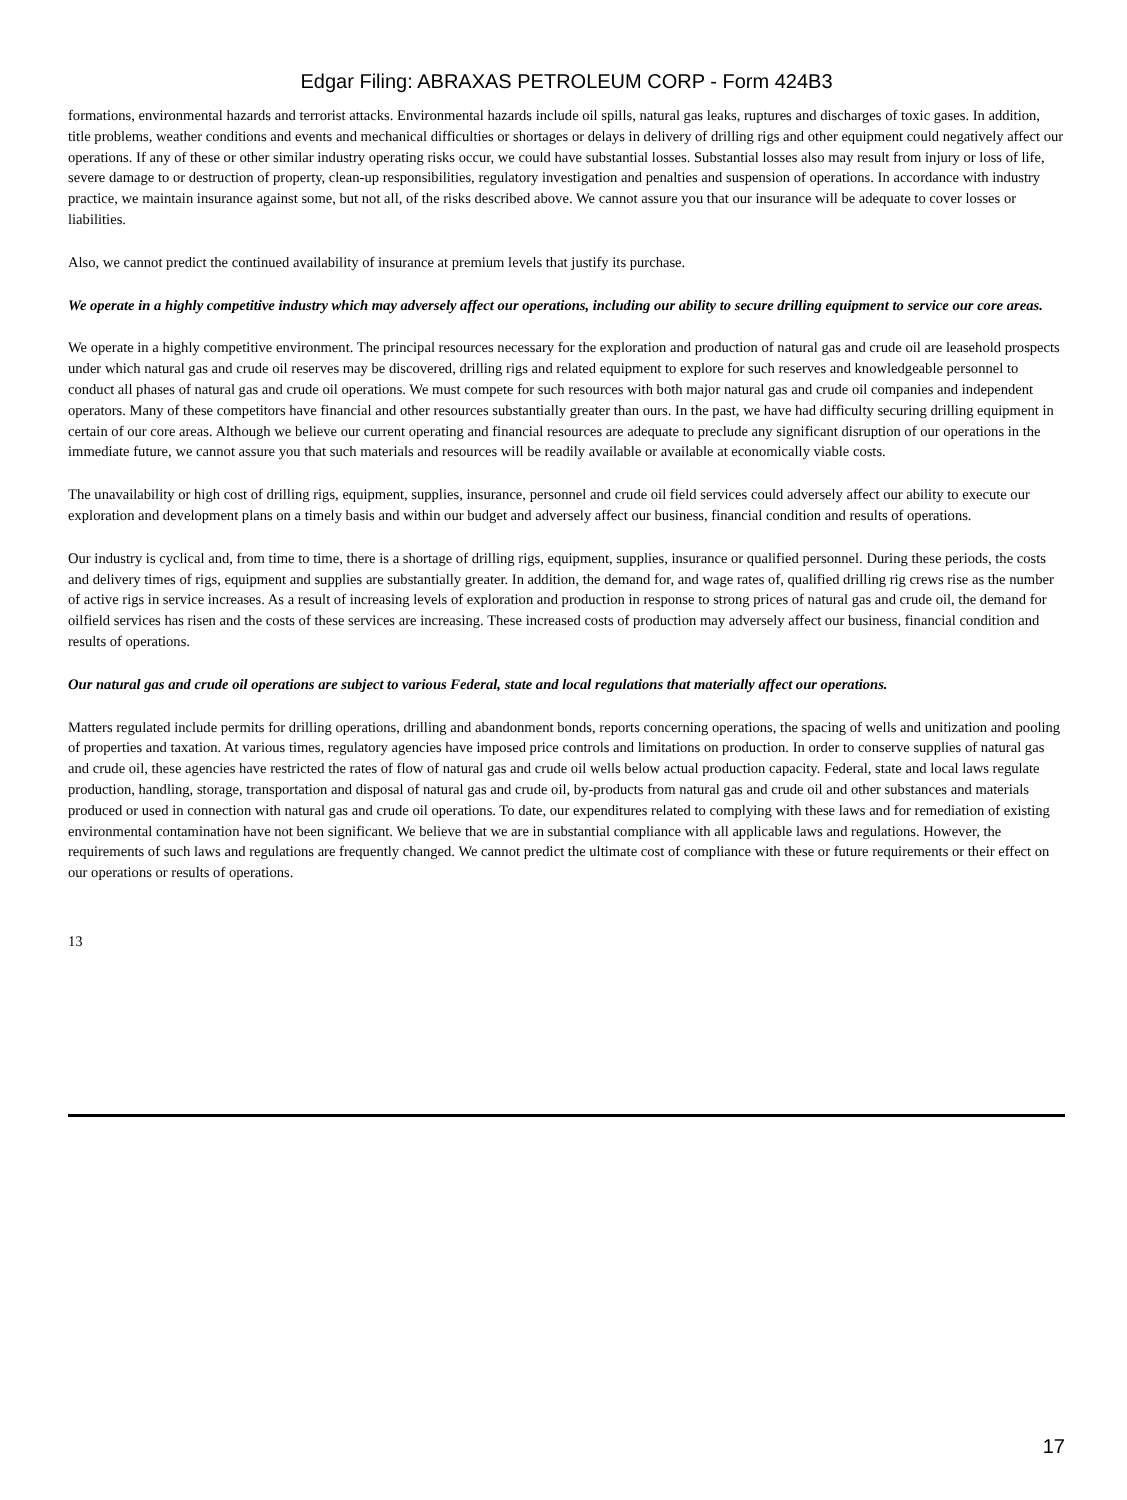Edgar Filing: ABRAXAS PETROLEUM CORP - Form 424B3
formations, environmental hazards and terrorist attacks. Environmental hazards include oil spills, natural gas leaks, ruptures and discharges of toxic gases. In addition, title problems, weather conditions and events and mechanical difficulties or shortages or delays in delivery of drilling rigs and other equipment could negatively affect our operations. If any of these or other similar industry operating risks occur, we could have substantial losses. Substantial losses also may result from injury or loss of life, severe damage to or destruction of property, clean-up responsibilities, regulatory investigation and penalties and suspension of operations. In accordance with industry practice, we maintain insurance against some, but not all, of the risks described above. We cannot assure you that our insurance will be adequate to cover losses or liabilities.
Also, we cannot predict the continued availability of insurance at premium levels that justify its purchase.
We operate in a highly competitive industry which may adversely affect our operations, including our ability to secure drilling equipment to service our core areas.
We operate in a highly competitive environment. The principal resources necessary for the exploration and production of natural gas and crude oil are leasehold prospects under which natural gas and crude oil reserves may be discovered, drilling rigs and related equipment to explore for such reserves and knowledgeable personnel to conduct all phases of natural gas and crude oil operations. We must compete for such resources with both major natural gas and crude oil companies and independent operators. Many of these competitors have financial and other resources substantially greater than ours. In the past, we have had difficulty securing drilling equipment in certain of our core areas. Although we believe our current operating and financial resources are adequate to preclude any significant disruption of our operations in the immediate future, we cannot assure you that such materials and resources will be readily available or available at economically viable costs.
The unavailability or high cost of drilling rigs, equipment, supplies, insurance, personnel and crude oil field services could adversely affect our ability to execute our exploration and development plans on a timely basis and within our budget and adversely affect our business, financial condition and results of operations.
Our industry is cyclical and, from time to time, there is a shortage of drilling rigs, equipment, supplies, insurance or qualified personnel. During these periods, the costs and delivery times of rigs, equipment and supplies are substantially greater. In addition, the demand for, and wage rates of, qualified drilling rig crews rise as the number of active rigs in service increases. As a result of increasing levels of exploration and production in response to strong prices of natural gas and crude oil, the demand for oilfield services has risen and the costs of these services are increasing. These increased costs of production may adversely affect our business, financial condition and results of operations.
Our natural gas and crude oil operations are subject to various Federal, state and local regulations that materially affect our operations.
Matters regulated include permits for drilling operations, drilling and abandonment bonds, reports concerning operations, the spacing of wells and unitization and pooling of properties and taxation. At various times, regulatory agencies have imposed price controls and limitations on production. In order to conserve supplies of natural gas and crude oil, these agencies have restricted the rates of flow of natural gas and crude oil wells below actual production capacity. Federal, state and local laws regulate production, handling, storage, transportation and disposal of natural gas and crude oil, by-products from natural gas and crude oil and other substances and materials produced or used in connection with natural gas and crude oil operations. To date, our expenditures related to complying with these laws and for remediation of existing environmental contamination have not been significant. We believe that we are in substantial compliance with all applicable laws and regulations. However, the requirements of such laws and regulations are frequently changed. We cannot predict the ultimate cost of compliance with these or future requirements or their effect on our operations or results of operations.
13
17